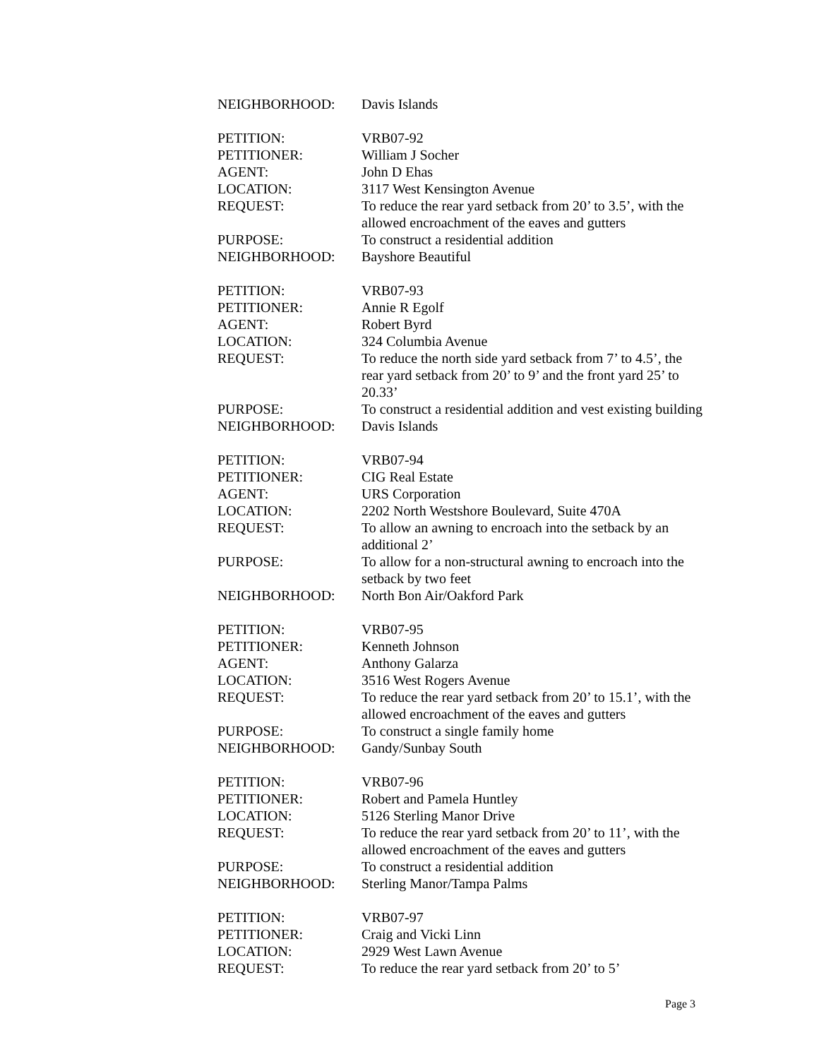NEIGHBORHOOD: Davis Islands
PETITION: VRB07-92
PETITIONER: William J Socher
AGENT: John D Ehas
LOCATION: 3117 West Kensington Avenue
REQUEST: To reduce the rear yard setback from 20’ to 3.5’, with the allowed encroachment of the eaves and gutters
PURPOSE: To construct a residential addition
NEIGHBORHOOD: Bayshore Beautiful
PETITION: VRB07-93
PETITIONER: Annie R Egolf
AGENT: Robert Byrd
LOCATION: 324 Columbia Avenue
REQUEST: To reduce the north side yard setback from 7’ to 4.5’, the rear yard setback from 20’ to 9’ and the front yard 25’ to 20.33’
PURPOSE: To construct a residential addition and vest existing building
NEIGHBORHOOD: Davis Islands
PETITION: VRB07-94
PETITIONER: CIG Real Estate
AGENT: URS Corporation
LOCATION: 2202 North Westshore Boulevard, Suite 470A
REQUEST: To allow an awning to encroach into the setback by an additional 2’
PURPOSE: To allow for a non-structural awning to encroach into the setback by two feet
NEIGHBORHOOD: North Bon Air/Oakford Park
PETITION: VRB07-95
PETITIONER: Kenneth Johnson
AGENT: Anthony Galarza
LOCATION: 3516 West Rogers Avenue
REQUEST: To reduce the rear yard setback from 20’ to 15.1’, with the allowed encroachment of the eaves and gutters
PURPOSE: To construct a single family home
NEIGHBORHOOD: Gandy/Sunbay South
PETITION: VRB07-96
PETITIONER: Robert and Pamela Huntley
LOCATION: 5126 Sterling Manor Drive
REQUEST: To reduce the rear yard setback from 20’ to 11’, with the allowed encroachment of the eaves and gutters
PURPOSE: To construct a residential addition
NEIGHBORHOOD: Sterling Manor/Tampa Palms
PETITION: VRB07-97
PETITIONER: Craig and Vicki Linn
LOCATION: 2929 West Lawn Avenue
REQUEST: To reduce the rear yard setback from 20’ to 5’
Page 3